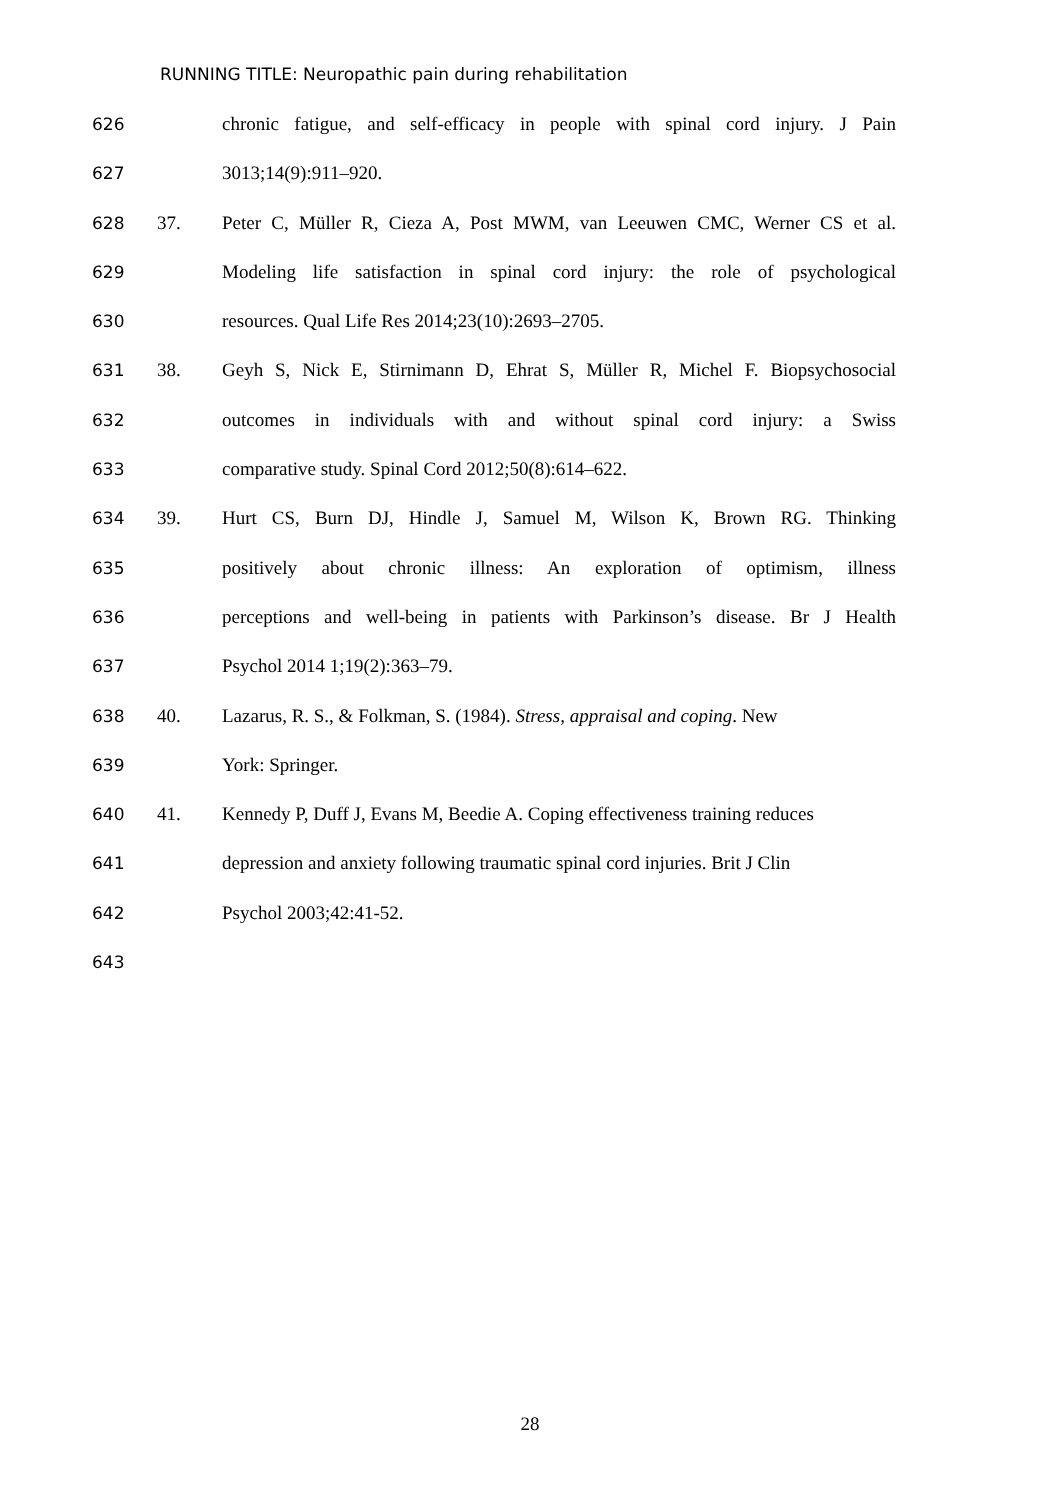RUNNING TITLE: Neuropathic pain during rehabilitation
626 chronic fatigue, and self-efficacy in people with spinal cord injury. J Pain
627 3013;14(9):911–920.
628 37. Peter C, Müller R, Cieza A, Post MWM, van Leeuwen CMC, Werner CS et al.
629 Modeling life satisfaction in spinal cord injury: the role of psychological
630 resources. Qual Life Res 2014;23(10):2693–2705.
631 38. Geyh S, Nick E, Stirnimann D, Ehrat S, Müller R, Michel F. Biopsychosocial
632 outcomes in individuals with and without spinal cord injury: a Swiss
633 comparative study. Spinal Cord 2012;50(8):614–622.
634 39. Hurt CS, Burn DJ, Hindle J, Samuel M, Wilson K, Brown RG. Thinking
635 positively about chronic illness: An exploration of optimism, illness
636 perceptions and well-being in patients with Parkinson’s disease. Br J Health
637 Psychol 2014 1;19(2):363–79.
638 40. Lazarus, R. S., & Folkman, S. (1984). Stress, appraisal and coping. New
639 York: Springer.
640 41. Kennedy P, Duff J, Evans M, Beedie A. Coping effectiveness training reduces
641 depression and anxiety following traumatic spinal cord injuries. Brit J Clin
642 Psychol 2003;42:41-52.
643
28